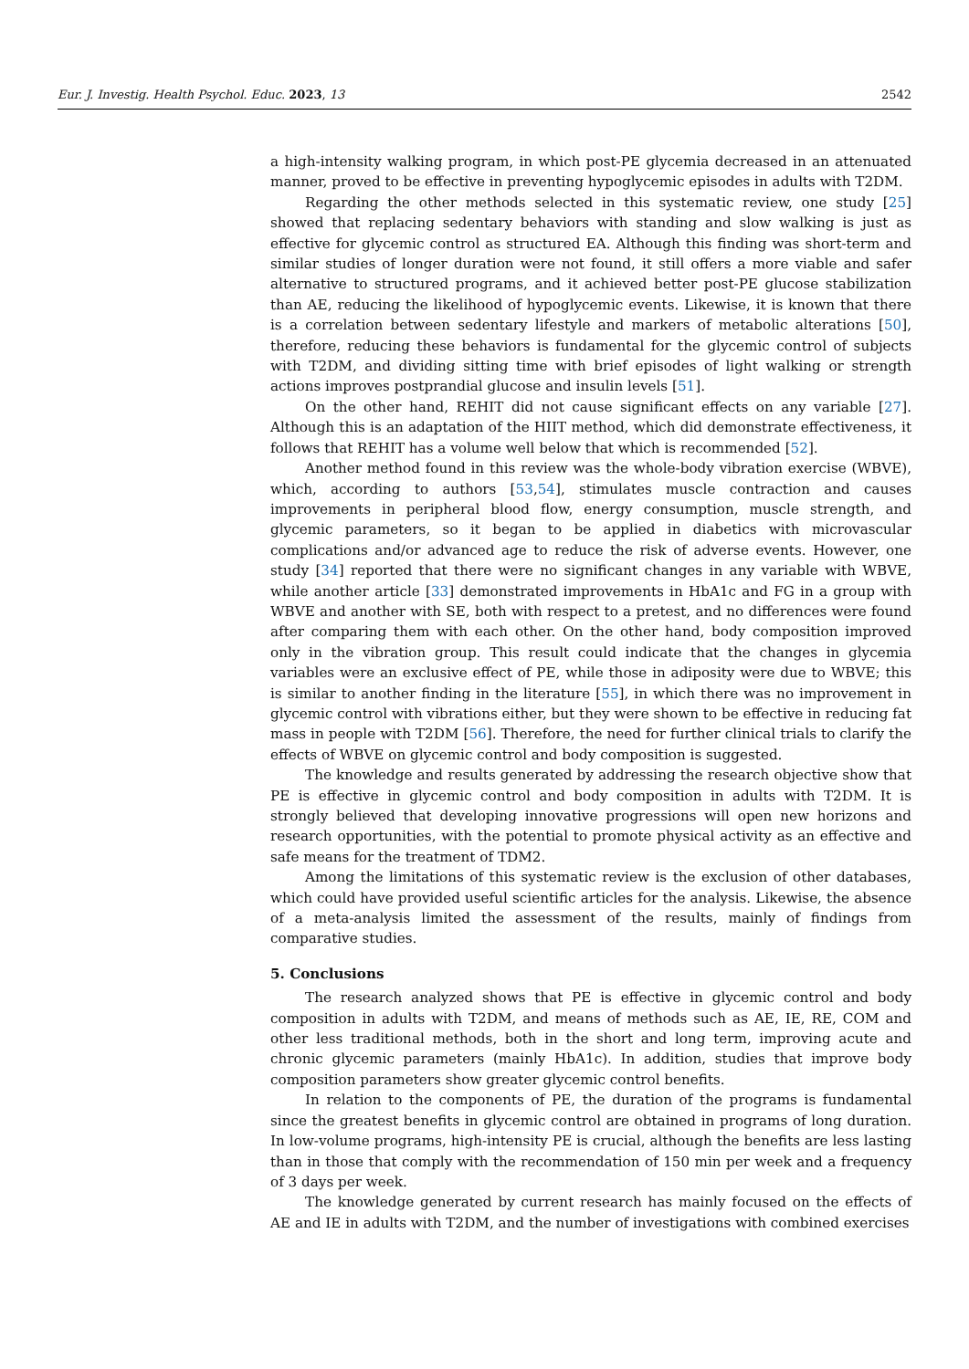Eur. J. Investig. Health Psychol. Educ. 2023, 13 2542
a high-intensity walking program, in which post-PE glycemia decreased in an attenuated manner, proved to be effective in preventing hypoglycemic episodes in adults with T2DM.
Regarding the other methods selected in this systematic review, one study [25] showed that replacing sedentary behaviors with standing and slow walking is just as effective for glycemic control as structured EA. Although this finding was short-term and similar studies of longer duration were not found, it still offers a more viable and safer alternative to structured programs, and it achieved better post-PE glucose stabilization than AE, reducing the likelihood of hypoglycemic events. Likewise, it is known that there is a correlation between sedentary lifestyle and markers of metabolic alterations [50], therefore, reducing these behaviors is fundamental for the glycemic control of subjects with T2DM, and dividing sitting time with brief episodes of light walking or strength actions improves postprandial glucose and insulin levels [51].
On the other hand, REHIT did not cause significant effects on any variable [27]. Although this is an adaptation of the HIIT method, which did demonstrate effectiveness, it follows that REHIT has a volume well below that which is recommended [52].
Another method found in this review was the whole-body vibration exercise (WBVE), which, according to authors [53,54], stimulates muscle contraction and causes improvements in peripheral blood flow, energy consumption, muscle strength, and glycemic parameters, so it began to be applied in diabetics with microvascular complications and/or advanced age to reduce the risk of adverse events. However, one study [34] reported that there were no significant changes in any variable with WBVE, while another article [33] demonstrated improvements in HbA1c and FG in a group with WBVE and another with SE, both with respect to a pretest, and no differences were found after comparing them with each other. On the other hand, body composition improved only in the vibration group. This result could indicate that the changes in glycemia variables were an exclusive effect of PE, while those in adiposity were due to WBVE; this is similar to another finding in the literature [55], in which there was no improvement in glycemic control with vibrations either, but they were shown to be effective in reducing fat mass in people with T2DM [56]. Therefore, the need for further clinical trials to clarify the effects of WBVE on glycemic control and body composition is suggested.
The knowledge and results generated by addressing the research objective show that PE is effective in glycemic control and body composition in adults with T2DM. It is strongly believed that developing innovative progressions will open new horizons and research opportunities, with the potential to promote physical activity as an effective and safe means for the treatment of TDM2.
Among the limitations of this systematic review is the exclusion of other databases, which could have provided useful scientific articles for the analysis. Likewise, the absence of a meta-analysis limited the assessment of the results, mainly of findings from comparative studies.
5. Conclusions
The research analyzed shows that PE is effective in glycemic control and body composition in adults with T2DM, and means of methods such as AE, IE, RE, COM and other less traditional methods, both in the short and long term, improving acute and chronic glycemic parameters (mainly HbA1c). In addition, studies that improve body composition parameters show greater glycemic control benefits.
In relation to the components of PE, the duration of the programs is fundamental since the greatest benefits in glycemic control are obtained in programs of long duration. In low-volume programs, high-intensity PE is crucial, although the benefits are less lasting than in those that comply with the recommendation of 150 min per week and a frequency of 3 days per week.
The knowledge generated by current research has mainly focused on the effects of AE and IE in adults with T2DM, and the number of investigations with combined exercises